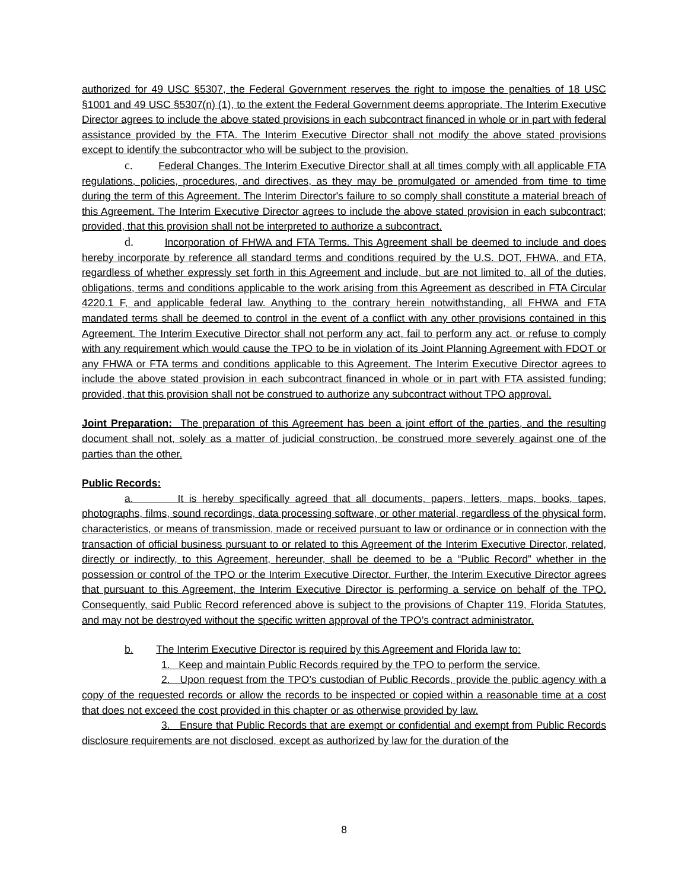authorized for 49 USC §5307, the Federal Government reserves the right to impose the penalties of 18 USC §1001 and 49 USC §5307(n) (1), to the extent the Federal Government deems appropriate. The Interim Executive Director agrees to include the above stated provisions in each subcontract financed in whole or in part with federal assistance provided by the FTA. The Interim Executive Director shall not modify the above stated provisions except to identify the subcontractor who will be subject to the provision.
c. Federal Changes. The Interim Executive Director shall at all times comply with all applicable FTA regulations, policies, procedures, and directives, as they may be promulgated or amended from time to time during the term of this Agreement. The Interim Director's failure to so comply shall constitute a material breach of this Agreement. The Interim Executive Director agrees to include the above stated provision in each subcontract; provided, that this provision shall not be interpreted to authorize a subcontract.
d. Incorporation of FHWA and FTA Terms. This Agreement shall be deemed to include and does hereby incorporate by reference all standard terms and conditions required by the U.S. DOT, FHWA, and FTA, regardless of whether expressly set forth in this Agreement and include, but are not limited to, all of the duties, obligations, terms and conditions applicable to the work arising from this Agreement as described in FTA Circular 4220.1 F, and applicable federal law. Anything to the contrary herein notwithstanding, all FHWA and FTA mandated terms shall be deemed to control in the event of a conflict with any other provisions contained in this Agreement. The Interim Executive Director shall not perform any act, fail to perform any act, or refuse to comply with any requirement which would cause the TPO to be in violation of its Joint Planning Agreement with FDOT or any FHWA or FTA terms and conditions applicable to this Agreement. The Interim Executive Director agrees to include the above stated provision in each subcontract financed in whole or in part with FTA assisted funding; provided, that this provision shall not be construed to authorize any subcontract without TPO approval.
Joint Preparation: The preparation of this Agreement has been a joint effort of the parties, and the resulting document shall not, solely as a matter of judicial construction, be construed more severely against one of the parties than the other.
Public Records:
a. It is hereby specifically agreed that all documents, papers, letters, maps, books, tapes, photographs, films, sound recordings, data processing software, or other material, regardless of the physical form, characteristics, or means of transmission, made or received pursuant to law or ordinance or in connection with the transaction of official business pursuant to or related to this Agreement of the Interim Executive Director, related, directly or indirectly, to this Agreement, hereunder, shall be deemed to be a “Public Record” whether in the possession or control of the TPO or the Interim Executive Director. Further, the Interim Executive Director agrees that pursuant to this Agreement, the Interim Executive Director is performing a service on behalf of the TPO. Consequently, said Public Record referenced above is subject to the provisions of Chapter 119, Florida Statutes, and may not be destroyed without the specific written approval of the TPO’s contract administrator.
b. The Interim Executive Director is required by this Agreement and Florida law to:
1. Keep and maintain Public Records required by the TPO to perform the service.
2. Upon request from the TPO’s custodian of Public Records, provide the public agency with a copy of the requested records or allow the records to be inspected or copied within a reasonable time at a cost that does not exceed the cost provided in this chapter or as otherwise provided by law.
3. Ensure that Public Records that are exempt or confidential and exempt from Public Records disclosure requirements are not disclosed, except as authorized by law for the duration of the
8